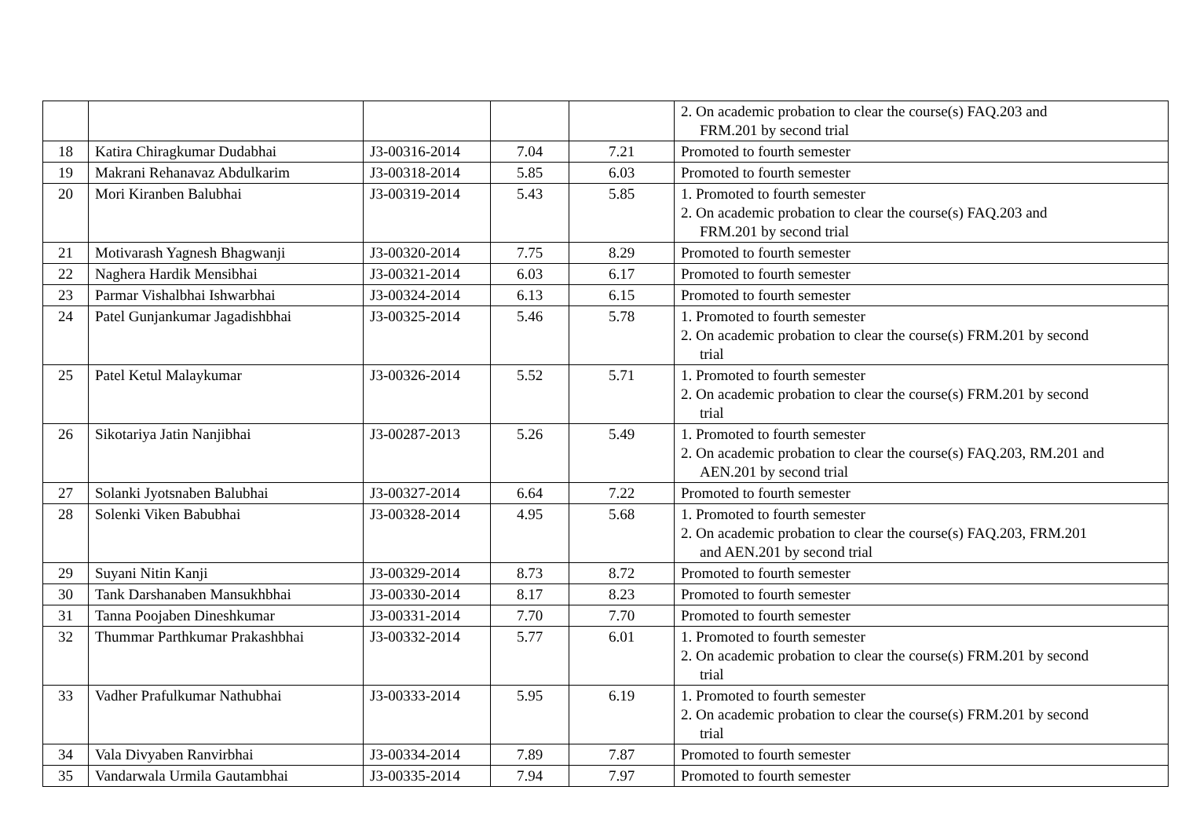| | | | | | 2. On academic probation to clear the course(s) FAQ.203 and FRM.201 by second trial |
| 18 | Katira Chiragkumar Dudabhai | J3-00316-2014 | 7.04 | 7.21 | Promoted to fourth semester |
| 19 | Makrani Rehanavaz Abdulkarim | J3-00318-2014 | 5.85 | 6.03 | Promoted to fourth semester |
| 20 | Mori Kiranben Balubhai | J3-00319-2014 | 5.43 | 5.85 | 1. Promoted to fourth semester 2. On academic probation to clear the course(s) FAQ.203 and FRM.201 by second trial |
| 21 | Motivarash Yagnesh Bhagwanji | J3-00320-2014 | 7.75 | 8.29 | Promoted to fourth semester |
| 22 | Naghera Hardik Mensibhai | J3-00321-2014 | 6.03 | 6.17 | Promoted to fourth semester |
| 23 | Parmar Vishalbhai Ishwarbhai | J3-00324-2014 | 6.13 | 6.15 | Promoted to fourth semester |
| 24 | Patel Gunjankumar Jagadishbhai | J3-00325-2014 | 5.46 | 5.78 | 1. Promoted to fourth semester 2. On academic probation to clear the course(s) FRM.201 by second trial |
| 25 | Patel Ketul Malaykumar | J3-00326-2014 | 5.52 | 5.71 | 1. Promoted to fourth semester 2. On academic probation to clear the course(s) FRM.201 by second trial |
| 26 | Sikotariya Jatin Nanjibhai | J3-00287-2013 | 5.26 | 5.49 | 1. Promoted to fourth semester 2. On academic probation to clear the course(s) FAQ.203, RM.201 and AEN.201 by second trial |
| 27 | Solanki Jyotsnaben Balubhai | J3-00327-2014 | 6.64 | 7.22 | Promoted to fourth semester |
| 28 | Solenki Viken Babubhai | J3-00328-2014 | 4.95 | 5.68 | 1. Promoted to fourth semester 2. On academic probation to clear the course(s) FAQ.203, FRM.201 and AEN.201 by second trial |
| 29 | Suyani Nitin Kanji | J3-00329-2014 | 8.73 | 8.72 | Promoted to fourth semester |
| 30 | Tank Darshanaben Mansukhbhai | J3-00330-2014 | 8.17 | 8.23 | Promoted to fourth semester |
| 31 | Tanna Poojaben Dineshkumar | J3-00331-2014 | 7.70 | 7.70 | Promoted to fourth semester |
| 32 | Thummar Parthkumar Prakashbhai | J3-00332-2014 | 5.77 | 6.01 | 1. Promoted to fourth semester 2. On academic probation to clear the course(s) FRM.201 by second trial |
| 33 | Vadher Prafulkumar Nathubhai | J3-00333-2014 | 5.95 | 6.19 | 1. Promoted to fourth semester 2. On academic probation to clear the course(s) FRM.201 by second trial |
| 34 | Vala Divyaben Ranvirbhai | J3-00334-2014 | 7.89 | 7.87 | Promoted to fourth semester |
| 35 | Vandarwala Urmila Gautambhai | J3-00335-2014 | 7.94 | 7.97 | Promoted to fourth semester |